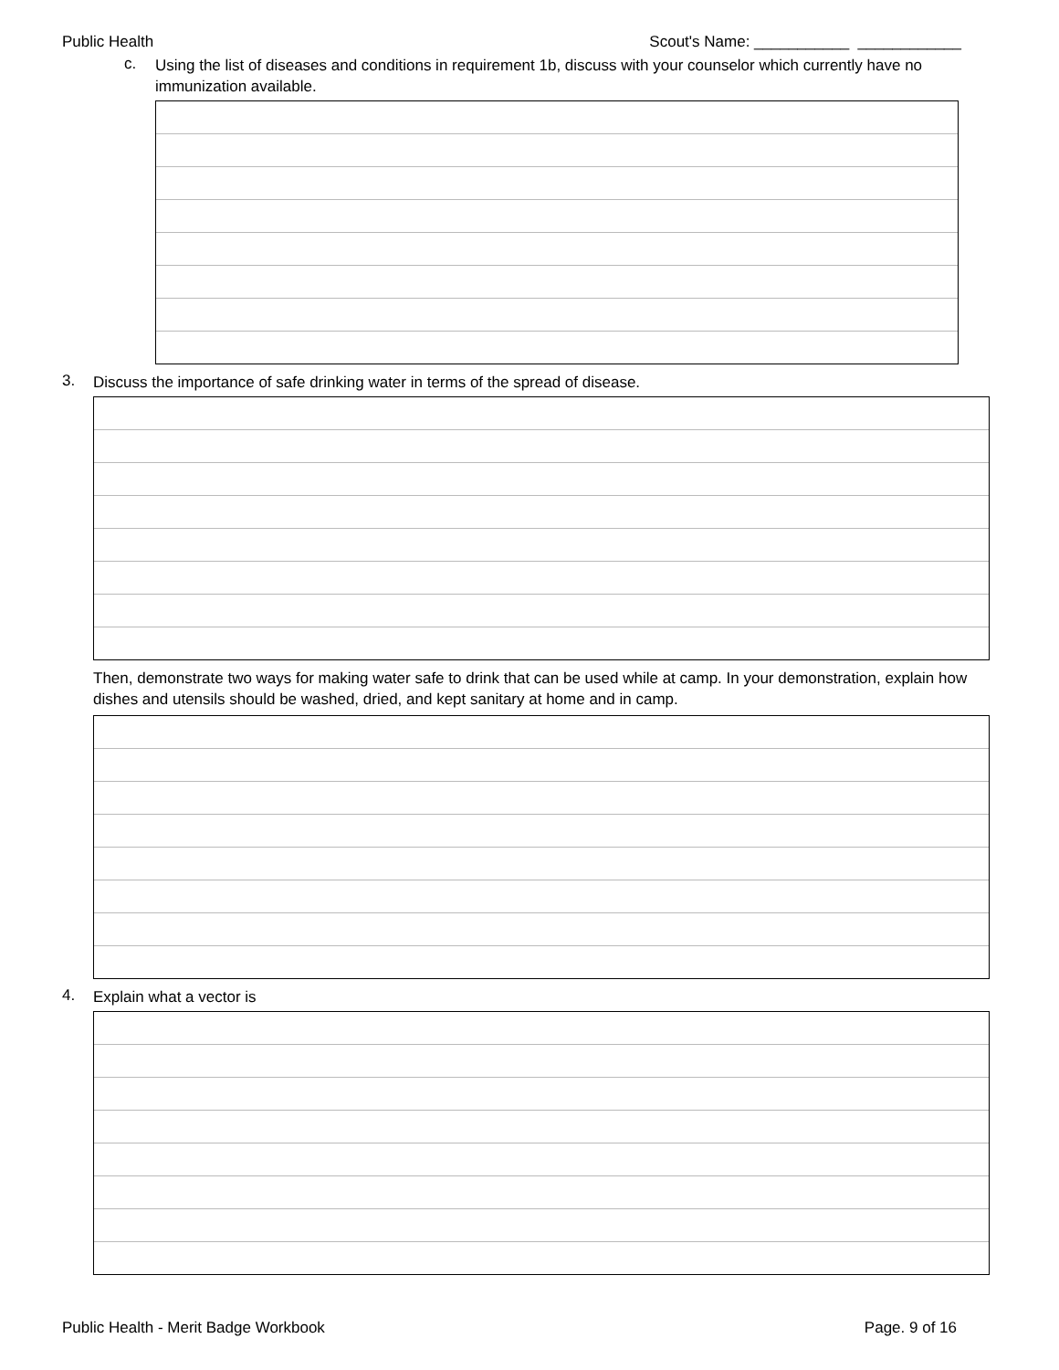Public Health Scout's Name: ___________ ____________
c.
Using the list of diseases and conditions in requirement 1b, discuss with your counselor which currently have no immunization available.
3.
Discuss the importance of safe drinking water in terms of the spread of disease.
Then, demonstrate two ways for making water safe to drink that can be used while at camp. In your demonstration, explain how dishes and utensils should be washed, dried, and kept sanitary at home and in camp.
4.
Explain what a vector is
Public Health - Merit Badge Workbook Page. 9 of 16